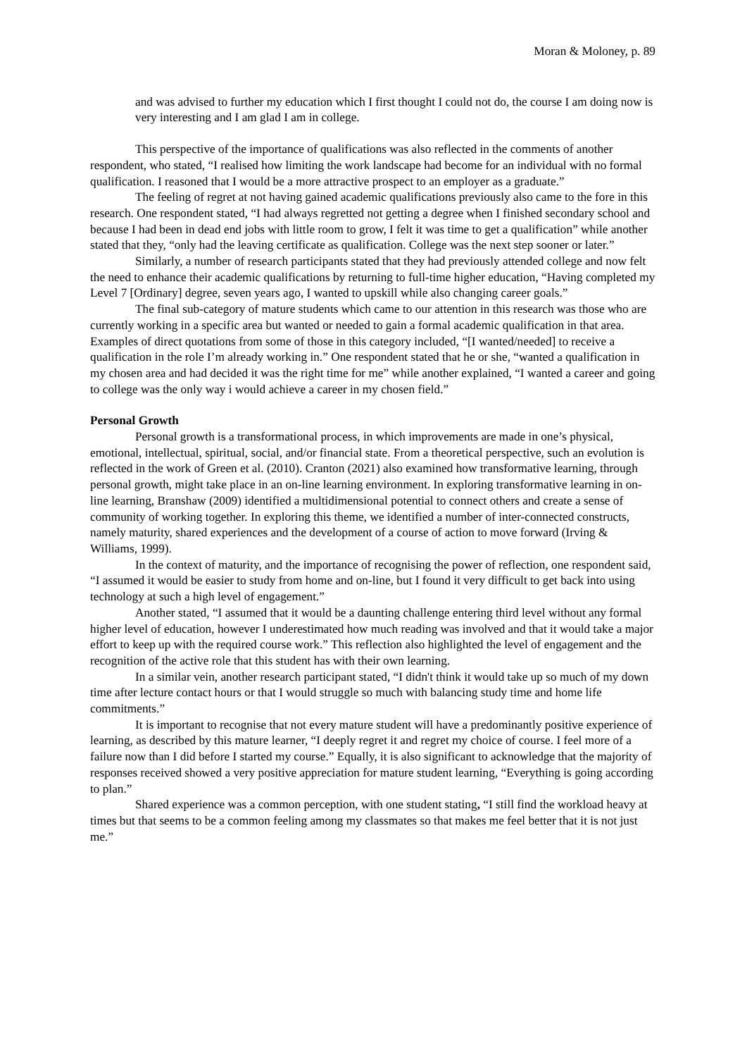Moran & Moloney, p. 89
and was advised to further my education which I first thought I could not do, the course I am doing now is very interesting and I am glad I am in college.
This perspective of the importance of qualifications was also reflected in the comments of another respondent, who stated, “I realised how limiting the work landscape had become for an individual with no formal qualification. I reasoned that I would be a more attractive prospect to an employer as a graduate.”
The feeling of regret at not having gained academic qualifications previously also came to the fore in this research. One respondent stated, “I had always regretted not getting a degree when I finished secondary school and because I had been in dead end jobs with little room to grow, I felt it was time to get a qualification” while another stated that they, “only had the leaving certificate as qualification. College was the next step sooner or later.”
Similarly, a number of research participants stated that they had previously attended college and now felt the need to enhance their academic qualifications by returning to full-time higher education, “Having completed my Level 7 [Ordinary] degree, seven years ago, I wanted to upskill while also changing career goals.”
The final sub-category of mature students which came to our attention in this research was those who are currently working in a specific area but wanted or needed to gain a formal academic qualification in that area. Examples of direct quotations from some of those in this category included, “[I wanted/needed] to receive a qualification in the role I’m already working in.” One respondent stated that he or she, “wanted a qualification in my chosen area and had decided it was the right time for me” while another explained, “I wanted a career and going to college was the only way i would achieve a career in my chosen field.”
Personal Growth
Personal growth is a transformational process, in which improvements are made in one’s physical, emotional, intellectual, spiritual, social, and/or financial state. From a theoretical perspective, such an evolution is reflected in the work of Green et al. (2010). Cranton (2021) also examined how transformative learning, through personal growth, might take place in an on-line learning environment. In exploring transformative learning in on-line learning, Branshaw (2009) identified a multidimensional potential to connect others and create a sense of community of working together. In exploring this theme, we identified a number of inter-connected constructs, namely maturity, shared experiences and the development of a course of action to move forward (Irving & Williams, 1999).
In the context of maturity, and the importance of recognising the power of reflection, one respondent said, “I assumed it would be easier to study from home and on-line, but I found it very difficult to get back into using technology at such a high level of engagement.”
Another stated, “I assumed that it would be a daunting challenge entering third level without any formal higher level of education, however I underestimated how much reading was involved and that it would take a major effort to keep up with the required course work.” This reflection also highlighted the level of engagement and the recognition of the active role that this student has with their own learning.
In a similar vein, another research participant stated, “I didn't think it would take up so much of my down time after lecture contact hours or that I would struggle so much with balancing study time and home life commitments.”
It is important to recognise that not every mature student will have a predominantly positive experience of learning, as described by this mature learner, “I deeply regret it and regret my choice of course. I feel more of a failure now than I did before I started my course.” Equally, it is also significant to acknowledge that the majority of responses received showed a very positive appreciation for mature student learning, “Everything is going according to plan.”
Shared experience was a common perception, with one student stating, “I still find the workload heavy at times but that seems to be a common feeling among my classmates so that makes me feel better that it is not just me.”